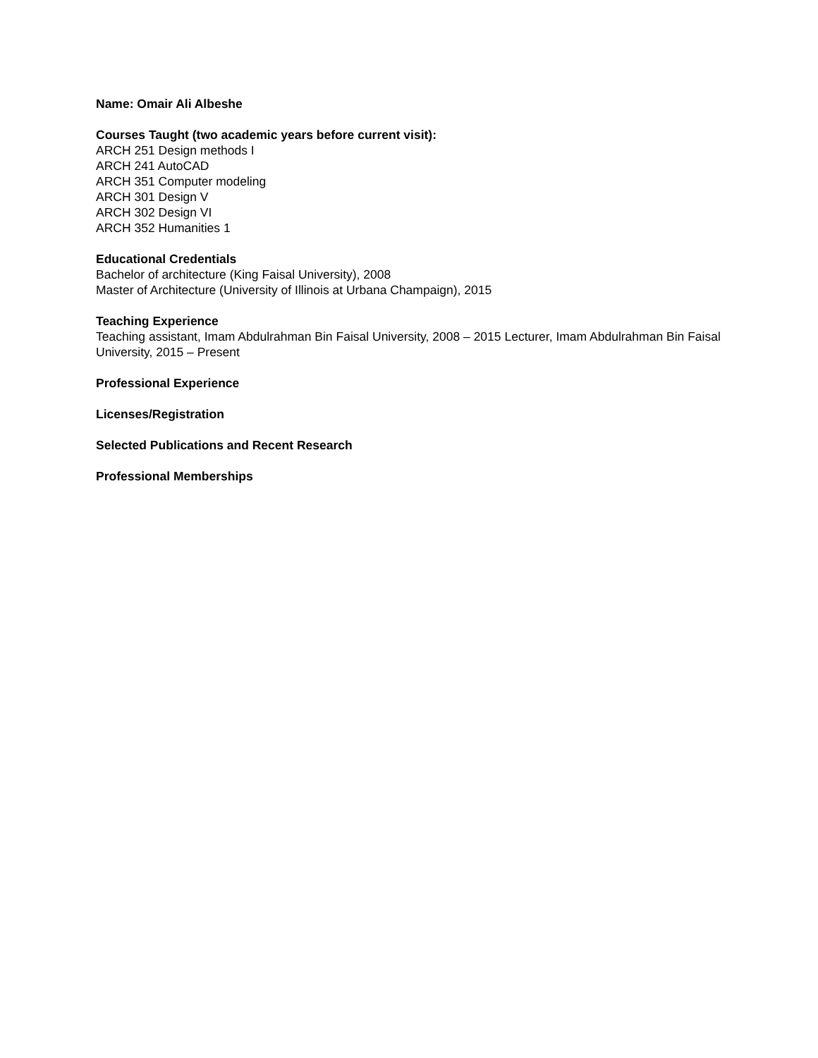Name: Omair Ali Albeshe
Courses Taught (two academic years before current visit):
ARCH 251 Design methods I
ARCH 241 AutoCAD
ARCH 351 Computer modeling
ARCH 301 Design V
ARCH 302 Design VI
ARCH 352 Humanities 1
Educational Credentials
Bachelor of architecture (King Faisal University), 2008
Master of Architecture (University of Illinois at Urbana Champaign), 2015
Teaching Experience
Teaching assistant, Imam Abdulrahman Bin Faisal University, 2008 – 2015 Lecturer, Imam Abdulrahman Bin Faisal University, 2015 – Present
Professional Experience
Licenses/Registration
Selected Publications and Recent Research
Professional Memberships